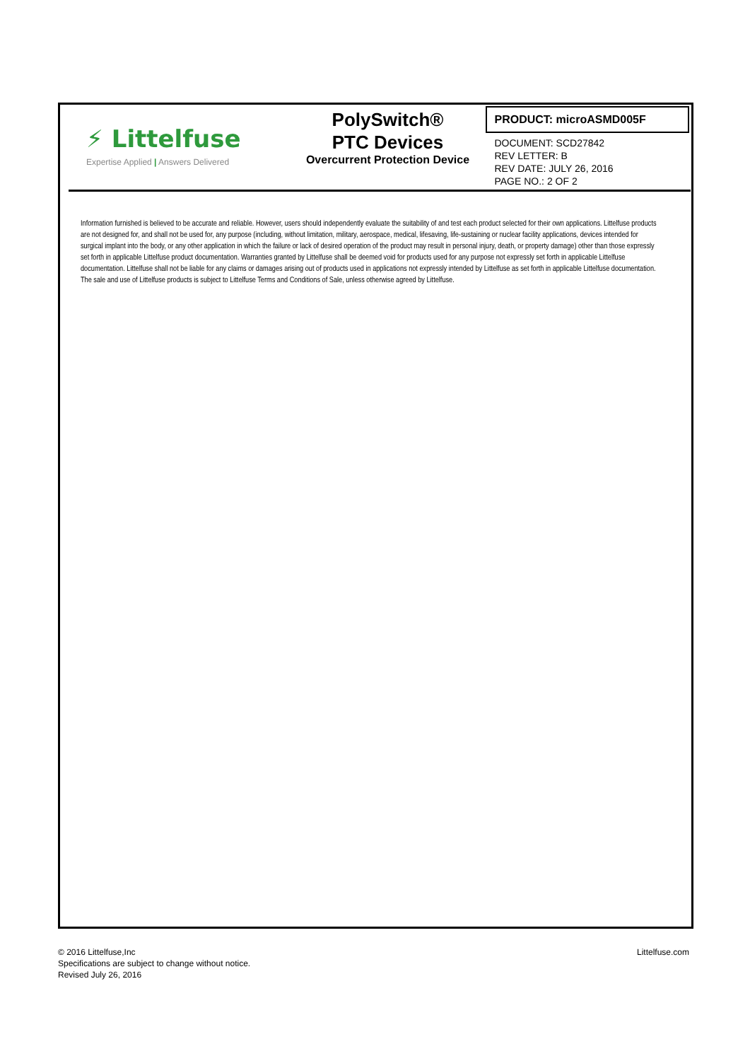⚡ Littelfuse
Expertise Applied | Answers Delivered
PolySwitch®
PTC Devices
Overcurrent Protection Device
PRODUCT: microASMD005F
DOCUMENT: SCD27842
REV LETTER: B
REV DATE: JULY 26, 2016
PAGE NO.: 2 OF 2
Information furnished is believed to be accurate and reliable. However, users should independently evaluate the suitability of and test each product selected for their own applications. Littelfuse products are not designed for, and shall not be used for, any purpose (including, without limitation, military, aerospace, medical, lifesaving, life-sustaining or nuclear facility applications, devices intended for surgical implant into the body, or any other application in which the failure or lack of desired operation of the product may result in personal injury, death, or property damage) other than those expressly set forth in applicable Littelfuse product documentation. Warranties granted by Littelfuse shall be deemed void for products used for any purpose not expressly set forth in applicable Littelfuse documentation. Littelfuse shall not be liable for any claims or damages arising out of products used in applications not expressly intended by Littelfuse as set forth in applicable Littelfuse documentation. The sale and use of Littelfuse products is subject to Littelfuse Terms and Conditions of Sale, unless otherwise agreed by Littelfuse.
© 2016 Littelfuse,Inc
Specifications are subject to change without notice.
Revised July 26, 2016
Littelfuse.com